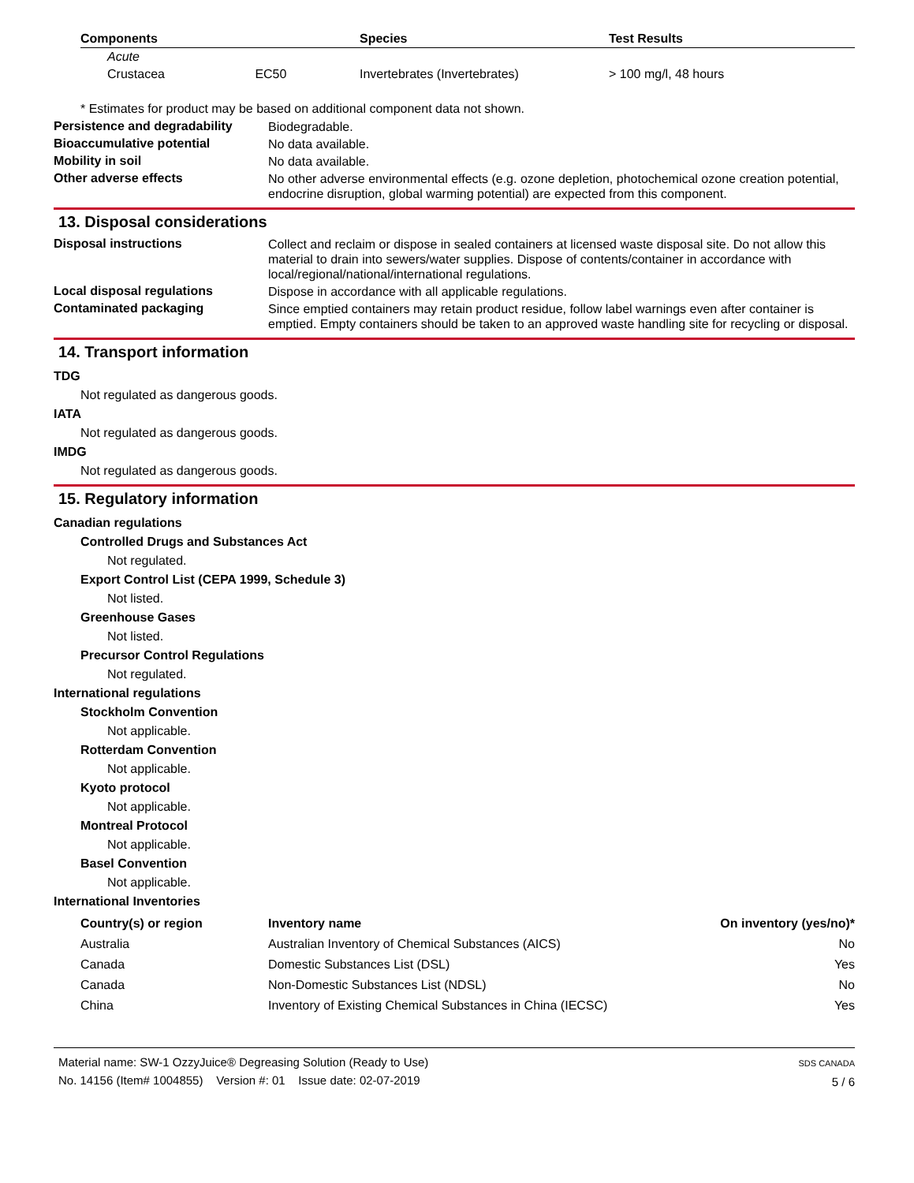| Components | Species | Test Results |
| --- | --- | --- |
| Acute | | |
| Crustacea EC50 | Invertebrates (Invertebrates) | > 100 mg/l, 48 hours |
* Estimates for product may be based on additional component data not shown.
Persistence and degradability
Biodegradable.
Bioaccumulative potential
No data available.
Mobility in soil
No data available.
Other adverse effects
No other adverse environmental effects (e.g. ozone depletion, photochemical ozone creation potential, endocrine disruption, global warming potential) are expected from this component.
13. Disposal considerations
Disposal instructions
Collect and reclaim or dispose in sealed containers at licensed waste disposal site. Do not allow this material to drain into sewers/water supplies. Dispose of contents/container in accordance with local/regional/national/international regulations.
Local disposal regulations
Dispose in accordance with all applicable regulations.
Contaminated packaging
Since emptied containers may retain product residue, follow label warnings even after container is emptied. Empty containers should be taken to an approved waste handling site for recycling or disposal.
14. Transport information
TDG
Not regulated as dangerous goods.
IATA
Not regulated as dangerous goods.
IMDG
Not regulated as dangerous goods.
15. Regulatory information
Canadian regulations
Controlled Drugs and Substances Act
Not regulated.
Export Control List (CEPA 1999, Schedule 3)
Not listed.
Greenhouse Gases
Not listed.
Precursor Control Regulations
Not regulated.
International regulations
Stockholm Convention
Not applicable.
Rotterdam Convention
Not applicable.
Kyoto protocol
Not applicable.
Montreal Protocol
Not applicable.
Basel Convention
Not applicable.
International Inventories
| | Country(s) or region | Inventory name | On inventory (yes/no)* |
| --- | --- | --- | --- |
| | Australia | Australian Inventory of Chemical Substances (AICS) | No |
| | Canada | Domestic Substances List (DSL) | Yes |
| | Canada | Non-Domestic Substances List (NDSL) | No |
| | China | Inventory of Existing Chemical Substances in China (IECSC) | Yes |
Material name: SW-1 OzzyJuice® Degreasing Solution (Ready to Use)
No. 14156 (Item# 1004855) Version #: 01 Issue date: 02-07-2019
SDS CANADA
5 / 6